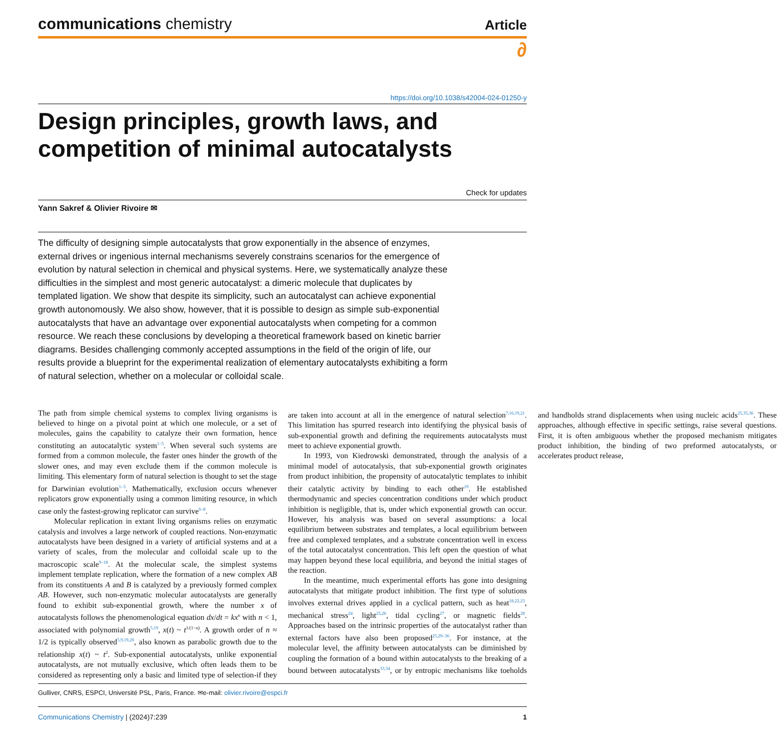communications chemistry
Article
∂
https://doi.org/10.1038/s42004-024-01250-y
Design principles, growth laws, and competition of minimal autocatalysts
Check for updates
Yann Sakref & Olivier Rivoire ✉
The difficulty of designing simple autocatalysts that grow exponentially in the absence of enzymes, external drives or ingenious internal mechanisms severely constrains scenarios for the emergence of evolution by natural selection in chemical and physical systems. Here, we systematically analyze these difficulties in the simplest and most generic autocatalyst: a dimeric molecule that duplicates by templated ligation. We show that despite its simplicity, such an autocatalyst can achieve exponential growth autonomously. We also show, however, that it is possible to design as simple sub-exponential autocatalysts that have an advantage over exponential autocatalysts when competing for a common resource. We reach these conclusions by developing a theoretical framework based on kinetic barrier diagrams. Besides challenging commonly accepted assumptions in the field of the origin of life, our results provide a blueprint for the experimental realization of elementary autocatalysts exhibiting a form of natural selection, whether on a molecular or colloidal scale.
The path from simple chemical systems to complex living organisms is believed to hinge on a pivotal point at which one molecule, or a set of molecules, gains the capability to catalyze their own formation, hence constituting an autocatalytic system<sup>1–5</sup>. When several such systems are formed from a common molecule, the faster ones hinder the growth of the slower ones, and may even exclude them if the common molecule is limiting. This elementary form of natural selection is thought to set the stage for Darwinian evolution<sup>1–3</sup>. Mathematically, exclusion occurs whenever replicators grow exponentially using a common limiting resource, in which case only the fastest-growing replicator can survive<sup>6–8</sup>.
Molecular replication in extant living organisms relies on enzymatic catalysis and involves a large network of coupled reactions. Non-enzymatic autocatalysts have been designed in a variety of artificial systems and at a variety of scales, from the molecular and colloidal scale up to the macroscopic scale<sup>9–18</sup>. At the molecular scale, the simplest systems implement template replication, where the formation of a new complex AB from its constituents A and B is catalyzed by a previously formed complex AB. However, such non-enzymatic molecular autocatalysts are generally found to exhibit sub-exponential growth, where the number x of autocatalysts follows the phenomenological equation dx/dt = kx<sup>n</sup> with n < 1, associated with polynomial growth<sup>5,19</sup>, x(t) ~ t<sup>1/(1−n)</sup>. A growth order of n ≈ 1/2 is typically observed<sup>5,9,19,20</sup>, also known as parabolic growth due to the relationship x(t) ~ t<sup>2</sup>. Sub-exponential autocatalysts, unlike exponential autocatalysts, are not mutually exclusive, which often leads them to be considered as representing only a basic and limited type of selection-if they are taken into account at all in the emergence of natural selection<sup>7,16,19,21</sup>. This limitation has spurred research into identifying the physical basis of sub-exponential growth and defining the requirements autocatalysts must meet to achieve exponential growth.
In 1993, von Kiedrowski demonstrated, through the analysis of a minimal model of autocatalysis, that sub-exponential growth originates from product inhibition, the propensity of autocatalytic templates to inhibit their catalytic activity by binding to each other<sup>19</sup>. He established thermodynamic and species concentration conditions under which product inhibition is negligible, that is, under which exponential growth can occur. However, his analysis was based on several assumptions: a local equilibrium between substrates and templates, a local equilibrium between free and complexed templates, and a substrate concentration well in excess of the total autocatalyst concentration. This left open the question of what may happen beyond these local equilibria, and beyond the initial stages of the reaction.
In the meantime, much experimental efforts has gone into designing autocatalysts that mitigate product inhibition. The first type of solutions involves external drives applied in a cyclical pattern, such as heat<sup>18,22,23</sup>, mechanical stress<sup>24</sup>, light<sup>25,26</sup>, tidal cycling<sup>27</sup>, or magnetic fields<sup>28</sup>. Approaches based on the intrinsic properties of the autocatalyst rather than external factors have also been proposed<sup>25,29–36</sup>. For instance, at the molecular level, the affinity between autocatalysts can be diminished by coupling the formation of a bound within autocatalysts to the breaking of a bound between autocatalysts<sup>33,34</sup>, or by entropic mechanisms like toeholds and handholds strand displacements when using nucleic acids<sup>25,35,36</sup>. These approaches, although effective in specific settings, raise several questions. First, it is often ambiguous whether the proposed mechanism mitigates product inhibition, the binding of two preformed autocatalysts, or accelerates product release,
Gulliver, CNRS, ESPCI, Université PSL, Paris, France. ✉e-mail: olivier.rivoire@espci.fr
Communications Chemistry | (2024)7:239
1